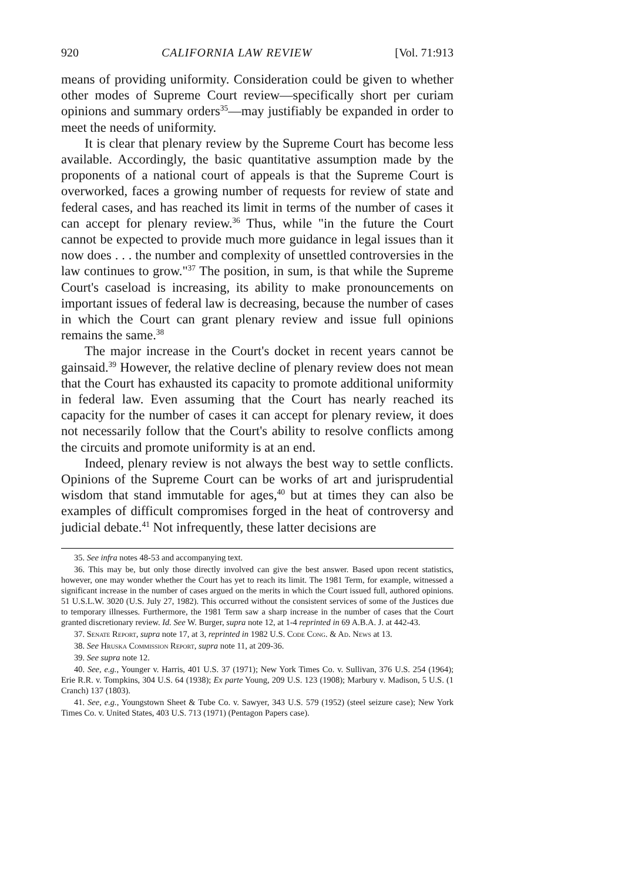920 CALIFORNIA LAW REVIEW [Vol. 71:913
means of providing uniformity. Consideration could be given to whether other modes of Supreme Court review—specifically short per curiam opinions and summary orders<sup>35</sup>—may justifiably be expanded in order to meet the needs of uniformity.
It is clear that plenary review by the Supreme Court has become less available. Accordingly, the basic quantitative assumption made by the proponents of a national court of appeals is that the Supreme Court is overworked, faces a growing number of requests for review of state and federal cases, and has reached its limit in terms of the number of cases it can accept for plenary review.<sup>36</sup> Thus, while "in the future the Court cannot be expected to provide much more guidance in legal issues than it now does . . . the number and complexity of unsettled controversies in the law continues to grow."<sup>37</sup> The position, in sum, is that while the Supreme Court's caseload is increasing, its ability to make pronouncements on important issues of federal law is decreasing, because the number of cases in which the Court can grant plenary review and issue full opinions remains the same.<sup>38</sup>
The major increase in the Court's docket in recent years cannot be gainsaid.<sup>39</sup> However, the relative decline of plenary review does not mean that the Court has exhausted its capacity to promote additional uniformity in federal law. Even assuming that the Court has nearly reached its capacity for the number of cases it can accept for plenary review, it does not necessarily follow that the Court's ability to resolve conflicts among the circuits and promote uniformity is at an end.
Indeed, plenary review is not always the best way to settle conflicts. Opinions of the Supreme Court can be works of art and jurisprudential wisdom that stand immutable for ages,<sup>40</sup> but at times they can also be examples of difficult compromises forged in the heat of controversy and judicial debate.<sup>41</sup> Not infrequently, these latter decisions are
35. See infra notes 48-53 and accompanying text.
36. This may be, but only those directly involved can give the best answer. Based upon recent statistics, however, one may wonder whether the Court has yet to reach its limit. The 1981 Term, for example, witnessed a significant increase in the number of cases argued on the merits in which the Court issued full, authored opinions. 51 U.S.L.W. 3020 (U.S. July 27, 1982). This occurred without the consistent services of some of the Justices due to temporary illnesses. Furthermore, the 1981 Term saw a sharp increase in the number of cases that the Court granted discretionary review. Id. See W. Burger, supra note 12, at 1-4 reprinted in 69 A.B.A. J. at 442-43.
37. Senate Report, supra note 17, at 3, reprinted in 1982 U.S. Code Cong. & Ad. News at 13.
38. See Hruska Commission Report, supra note 11, at 209-36.
39. See supra note 12.
40. See, e.g., Younger v. Harris, 401 U.S. 37 (1971); New York Times Co. v. Sullivan, 376 U.S. 254 (1964); Erie R.R. v. Tompkins, 304 U.S. 64 (1938); Ex parte Young, 209 U.S. 123 (1908); Marbury v. Madison, 5 U.S. (1 Cranch) 137 (1803).
41. See, e.g., Youngstown Sheet & Tube Co. v. Sawyer, 343 U.S. 579 (1952) (steel seizure case); New York Times Co. v. United States, 403 U.S. 713 (1971) (Pentagon Papers case).